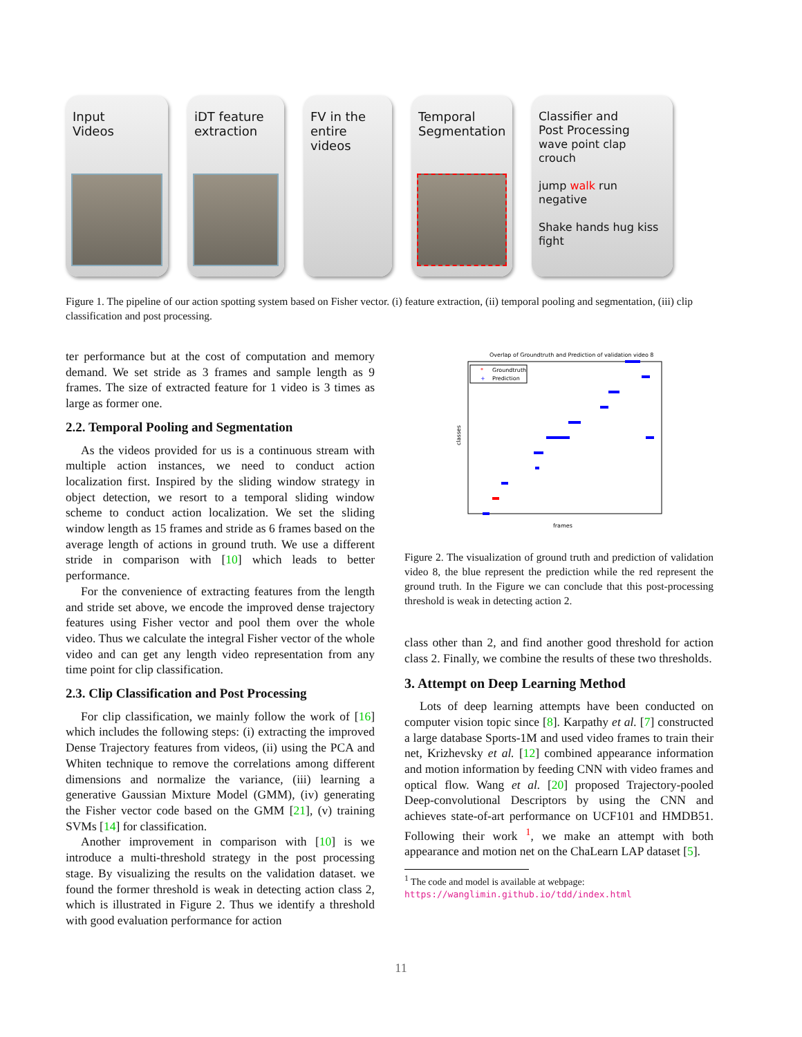Input
Videos
iDT feature
extraction
FV in the
entire
videos
Temporal
Segmentation
Classifier and
Post Processing
wave point clap crouch
jump walk run negative
Shake hands hug kiss fight
Figure 1. The pipeline of our action spotting system based on Fisher vector. (i) feature extraction, (ii) temporal pooling and segmentation, (iii) clip classification and post processing.
ter performance but at the cost of computation and memory demand. We set stride as 3 frames and sample length as 9 frames. The size of extracted feature for 1 video is 3 times as large as former one.
2.2. Temporal Pooling and Segmentation
As the videos provided for us is a continuous stream with multiple action instances, we need to conduct action localization first. Inspired by the sliding window strategy in object detection, we resort to a temporal sliding window scheme to conduct action localization. We set the sliding window length as 15 frames and stride as 6 frames based on the average length of actions in ground truth. We use a different stride in comparison with [10] which leads to better performance.
For the convenience of extracting features from the length and stride set above, we encode the improved dense trajectory features using Fisher vector and pool them over the whole video. Thus we calculate the integral Fisher vector of the whole video and can get any length video representation from any time point for clip classification.
2.3. Clip Classification and Post Processing
For clip classification, we mainly follow the work of [16] which includes the following steps: (i) extracting the improved Dense Trajectory features from videos, (ii) using the PCA and Whiten technique to remove the correlations among different dimensions and normalize the variance, (iii) learning a generative Gaussian Mixture Model (GMM), (iv) generating the Fisher vector code based on the GMM [21], (v) training SVMs [14] for classification.
Another improvement in comparison with [10] is we introduce a multi-threshold strategy in the post processing stage. By visualizing the results on the validation dataset. we found the former threshold is weak in detecting action class 2, which is illustrated in Figure 2. Thus we identify a threshold with good evaluation performance for action
Overlap of Groundtruth and Prediction of validation video 8
Groundtruth
Prediction
*
+
classes
frames
Figure 2. The visualization of ground truth and prediction of validation video 8, the blue represent the prediction while the red represent the ground truth. In the Figure we can conclude that this post-processing threshold is weak in detecting action 2.
class other than 2, and find another good threshold for action class 2. Finally, we combine the results of these two thresholds.
3. Attempt on Deep Learning Method
Lots of deep learning attempts have been conducted on computer vision topic since [8]. Karpathy et al. [7] constructed a large database Sports-1M and used video frames to train their net, Krizhevsky et al. [12] combined appearance information and motion information by feeding CNN with video frames and optical flow. Wang et al. [20] proposed Trajectory-pooled Deep-convolutional Descriptors by using the CNN and achieves state-of-art performance on UCF101 and HMDB51. Following their work <sup>1</sup>, we make an attempt with both appearance and motion net on the ChaLearn LAP dataset [5].
<sup>1</sup> The code and model is available at webpage:
https://wanglimin.github.io/tdd/index.html
11